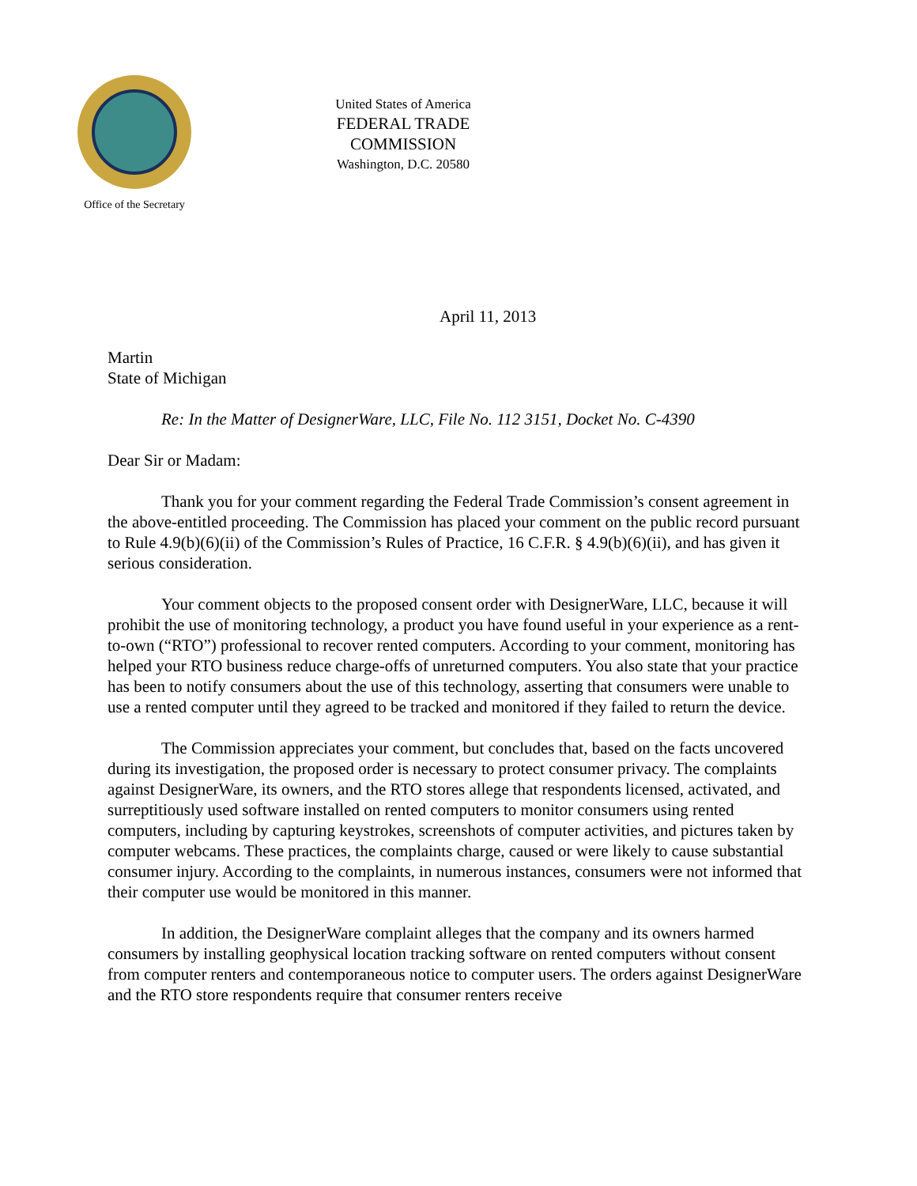Office of the Secretary
United States of America
FEDERAL TRADE COMMISSION
Washington, D.C. 20580
April 11, 2013
Martin
State of Michigan
Re: In the Matter of DesignerWare, LLC, File No. 112 3151, Docket No. C-4390
Dear Sir or Madam:
Thank you for your comment regarding the Federal Trade Commission’s consent agreement in the above-entitled proceeding. The Commission has placed your comment on the public record pursuant to Rule 4.9(b)(6)(ii) of the Commission’s Rules of Practice, 16 C.F.R. § 4.9(b)(6)(ii), and has given it serious consideration.
Your comment objects to the proposed consent order with DesignerWare, LLC, because it will prohibit the use of monitoring technology, a product you have found useful in your experience as a rent-to-own (“RTO”) professional to recover rented computers. According to your comment, monitoring has helped your RTO business reduce charge-offs of unreturned computers. You also state that your practice has been to notify consumers about the use of this technology, asserting that consumers were unable to use a rented computer until they agreed to be tracked and monitored if they failed to return the device.
The Commission appreciates your comment, but concludes that, based on the facts uncovered during its investigation, the proposed order is necessary to protect consumer privacy. The complaints against DesignerWare, its owners, and the RTO stores allege that respondents licensed, activated, and surreptitiously used software installed on rented computers to monitor consumers using rented computers, including by capturing keystrokes, screenshots of computer activities, and pictures taken by computer webcams. These practices, the complaints charge, caused or were likely to cause substantial consumer injury. According to the complaints, in numerous instances, consumers were not informed that their computer use would be monitored in this manner.
In addition, the DesignerWare complaint alleges that the company and its owners harmed consumers by installing geophysical location tracking software on rented computers without consent from computer renters and contemporaneous notice to computer users. The orders against DesignerWare and the RTO store respondents require that consumer renters receive